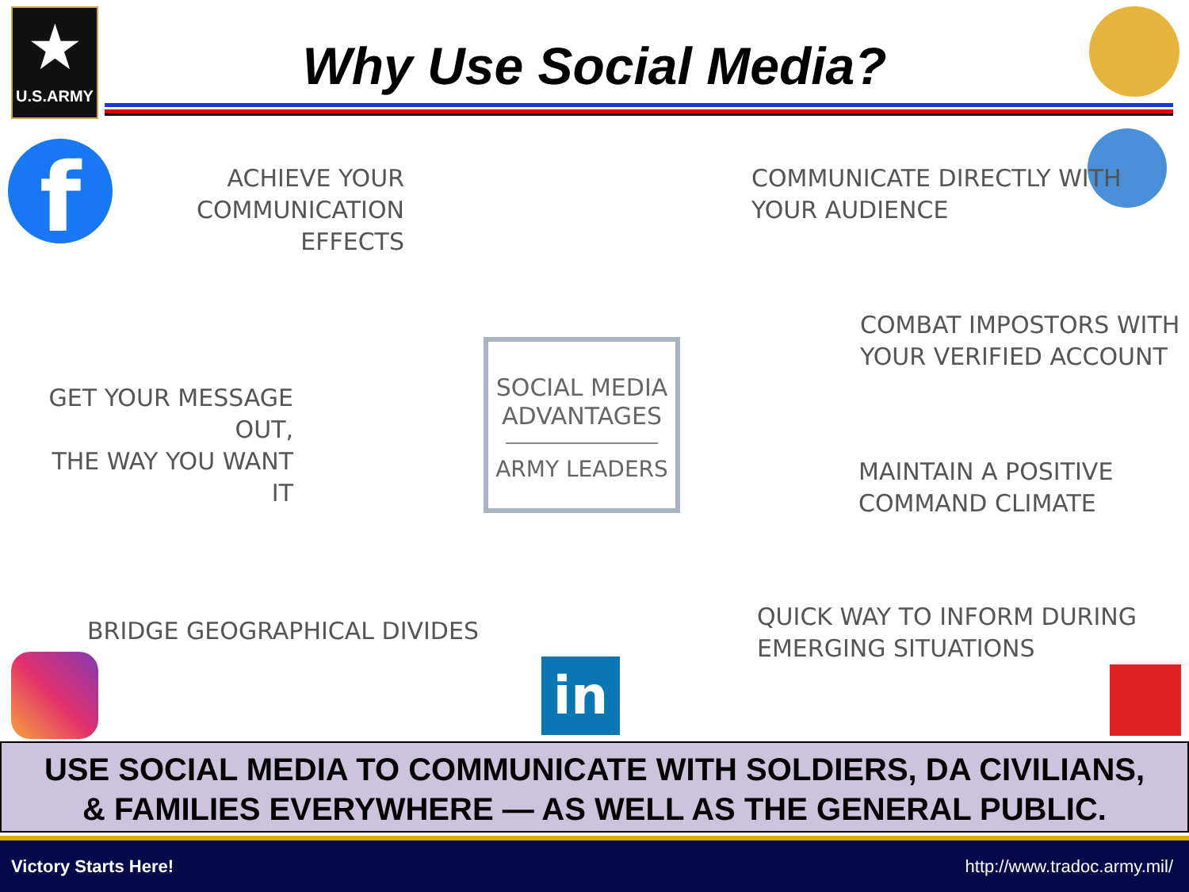★
U.S.ARMY
Why Use Social Media?
f
ACHIEVE YOUR
COMMUNICATION EFFECTS
COMMUNICATE DIRECTLY WITH
YOUR AUDIENCE
COMBAT IMPOSTORS WITH
YOUR VERIFIED ACCOUNT
GET YOUR MESSAGE OUT,
THE WAY YOU WANT IT
SOCIAL MEDIA
ADVANTAGES
ARMY LEADERS
MAINTAIN A POSITIVE
COMMAND CLIMATE
BRIDGE GEOGRAPHICAL DIVIDES
QUICK WAY TO INFORM DURING
EMERGING SITUATIONS
in
USE SOCIAL MEDIA TO COMMUNICATE WITH SOLDIERS, DA CIVILIANS,
& FAMILIES EVERYWHERE — AS WELL AS THE GENERAL PUBLIC.
Victory Starts Here! http://www.tradoc.army.mil/